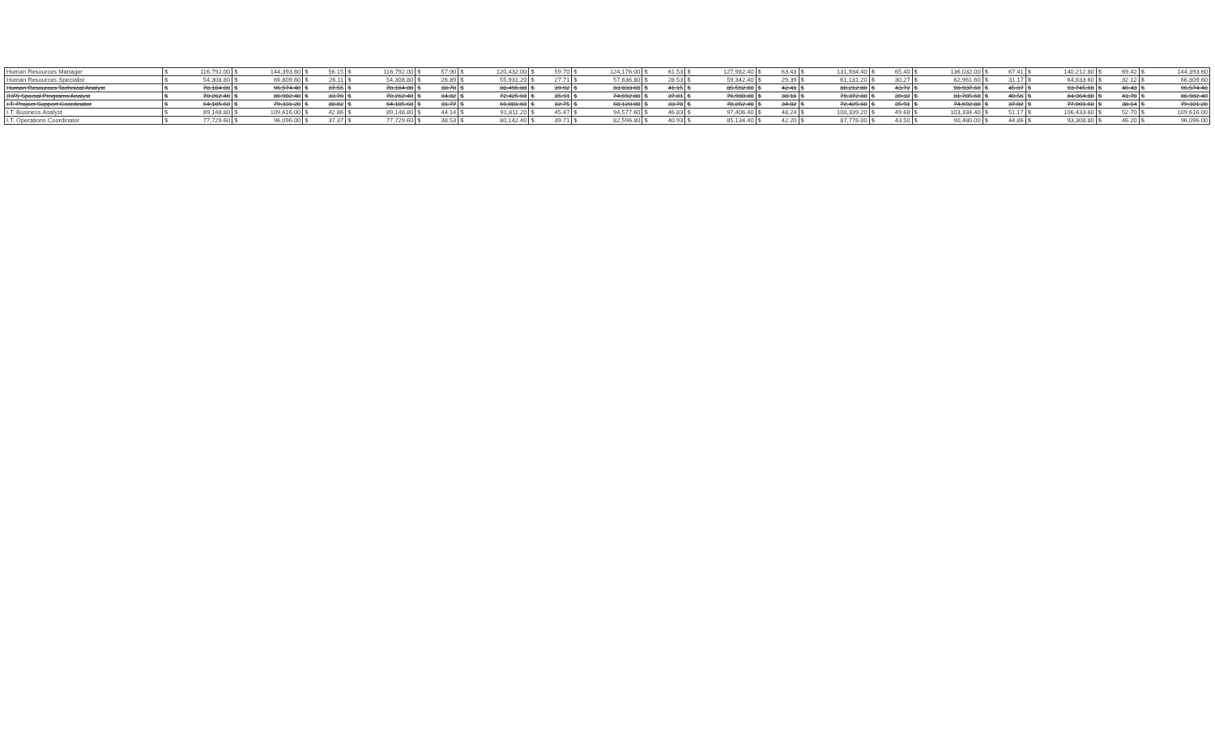| Human Resources Manager | $ | 116,792.00 | $ | 144,393.60 | $ | 56.15 | $ | 116,792.00 | $ | 57.90 | $ | 120,432.00 | $ | 59.70 | $ | 124,176.00 | $ | 61.53 | $ | 127,982.40 | $ | 63.43 | $ | 131,934.40 | $ | 65.40 | $ | 136,032.00 | $ | 67.41 | $ | 140,212.80 | $ | 69.42 | $ | 144,393.60 |
| Human Resources Specialist | $ | 54,308.80 | $ | 66,809.60 | $ | 26.11 | $ | 54,308.80 | $ | 26.89 | $ | 55,931.20 | $ | 27.71 | $ | 57,636.80 | $ | 28.53 | $ | 59,342.40 | $ | 29.39 | $ | 61,131.20 | $ | 30.27 | $ | 62,961.60 | $ | 31.17 | $ | 64,833.60 | $ | 32.12 | $ | 66,809.60 |
| Human Resources Technical Analyst | $ | 78,104.00 | $ | 96,574.40 | $ | 37.55 | $ | 78,104.00 | $ | 38.70 | $ | 80,496.00 | $ | 39.92 | $ | 83,033.60 | $ | 41.15 | $ | 85,592.00 | $ | 42.41 | $ | 88,212.80 | $ | 43.72 | $ | 90,937.60 | $ | 45.07 | $ | 93,745.60 | $ | 46.43 | $ | 96,574.40 |
| (HR) Special Programs Analyst | $ | 70,262.40 | $ | 86,902.40 | $ | 33.78 | $ | 70,262.40 | $ | 34.82 | $ | 72,425.60 | $ | 35.91 | $ | 74,692.80 | $ | 37.01 | $ | 76,980.80 | $ | 38.16 | $ | 79,372.80 | $ | 39.32 | $ | 81,785.60 | $ | 40.56 | $ | 84,364.80 | $ | 41.78 | $ | 86,902.40 |
| I.T. Project Support Coordinator | $ | 64,105.60 | $ | 79,331.20 | $ | 30.82 | $ | 64,105.60 | $ | 31.77 | $ | 66,081.60 | $ | 32.75 | $ | 68,120.00 | $ | 33.78 | $ | 70,262.40 | $ | 34.82 | $ | 72,425.60 | $ | 35.91 | $ | 74,692.80 | $ | 37.02 | $ | 77,001.60 | $ | 38.14 | $ | 79,331.20 |
| I.T. Business Analyst | $ | 89,148.80 | $ | 109,616.00 | $ | 42.86 | $ | 89,148.80 | $ | 44.14 | $ | 91,811.20 | $ | 45.47 | $ | 94,577.60 | $ | 46.83 | $ | 97,406.40 | $ | 48.24 | $ | 100,339.20 | $ | 49.68 | $ | 103,334.40 | $ | 51.17 | $ | 106,433.60 | $ | 52.70 | $ | 109,616.00 |
| I.T. Operations Coordinator | $ | 77,729.60 | $ | 96,096.00 | $ | 37.37 | $ | 77,729.60 | $ | 38.53 | $ | 80,142.40 | $ | 39.71 | $ | 82,596.80 | $ | 40.93 | $ | 85,134.40 | $ | 42.20 | $ | 87,776.00 | $ | 43.50 | $ | 90,480.00 | $ | 44.86 | $ | 93,308.80 | $ | 46.20 | $ | 96,096.00 |